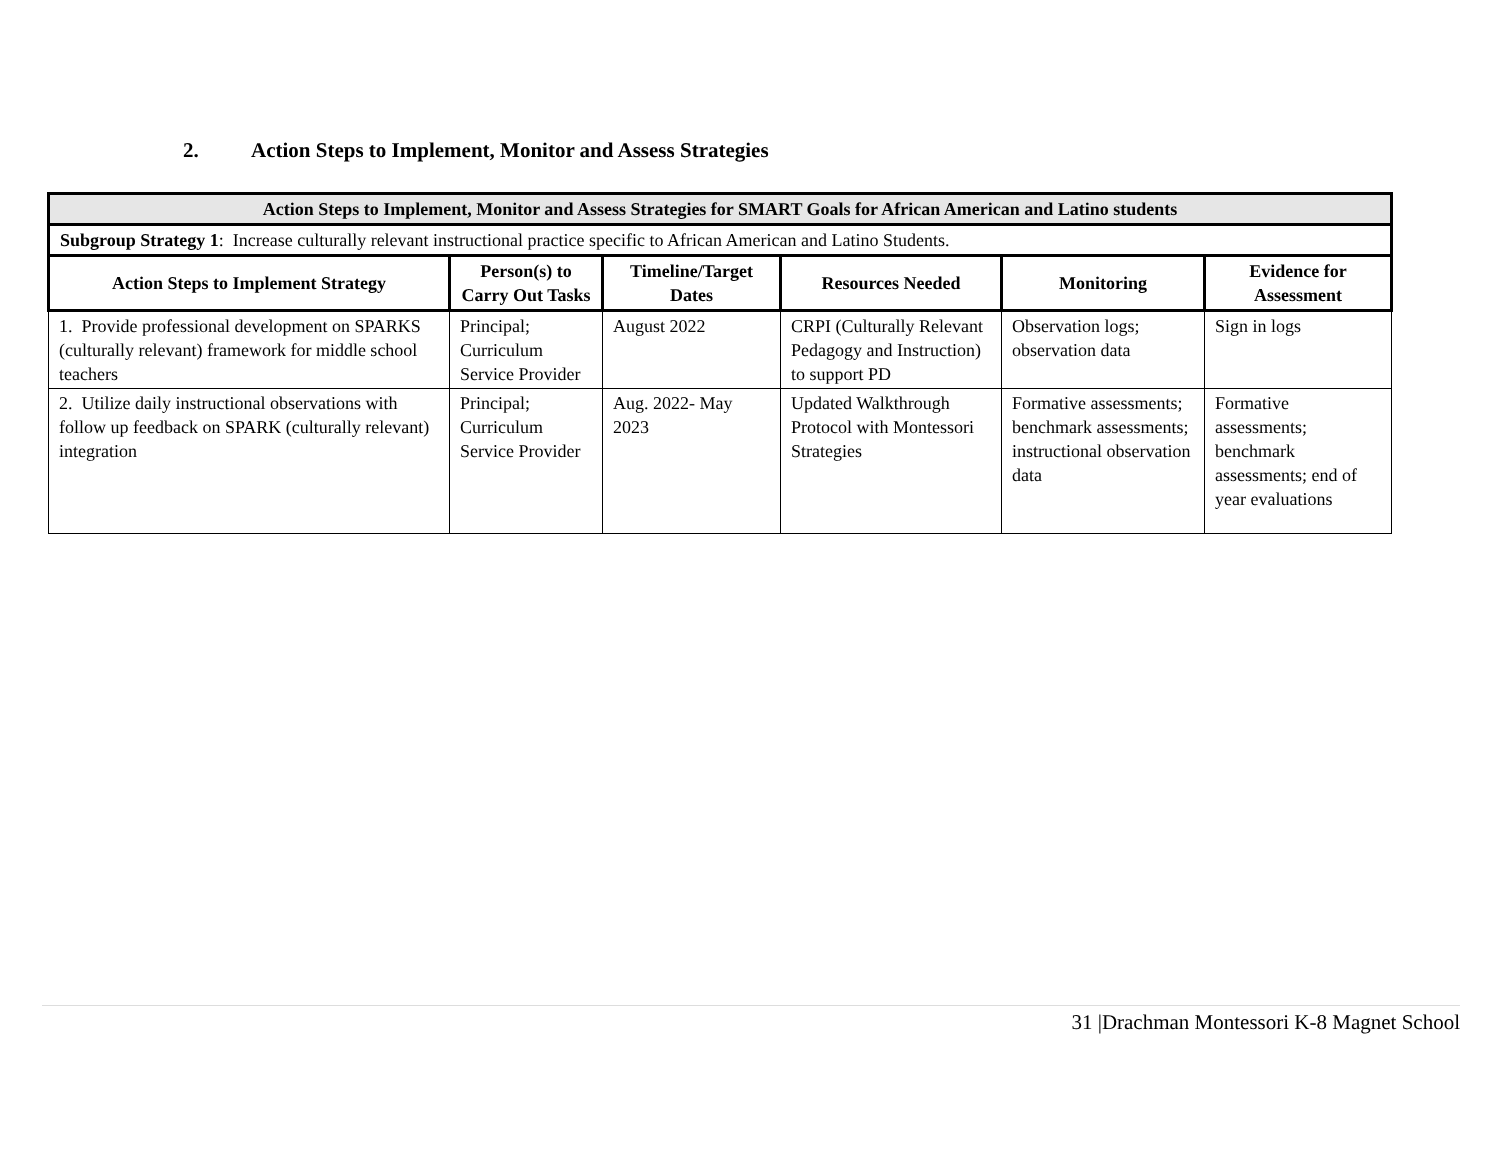2. Action Steps to Implement, Monitor and Assess Strategies
| Action Steps to Implement, Monitor and Assess Strategies for SMART Goals for African American and Latino students | | | | | |
| Subgroup Strategy 1 : Increase culturally relevant instructional practice specific to African American and Latino Students. | | | | | |
| Action Steps to Implement Strategy | Person(s) to Carry Out Tasks | Timeline/Target Dates | Resources Needed | Monitoring | Evidence for Assessment |
| 1. Provide professional development on SPARKS (culturally relevant) framework for middle school teachers | Principal; Curriculum Service Provider | August 2022 | CRPI (Culturally Relevant Pedagogy and Instruction) to support PD | Observation logs; observation data | Sign in logs |
| 2. Utilize daily instructional observations with follow up feedback on SPARK (culturally relevant) integration | Principal; Curriculum Service Provider | Aug. 2022- May 2023 | Updated Walkthrough Protocol with Montessori Strategies | Formative assessments; benchmark assessments; instructional observation data | Formative assessments; benchmark assessments; end of year evaluations |
31 |Drachman Montessori K-8 Magnet School